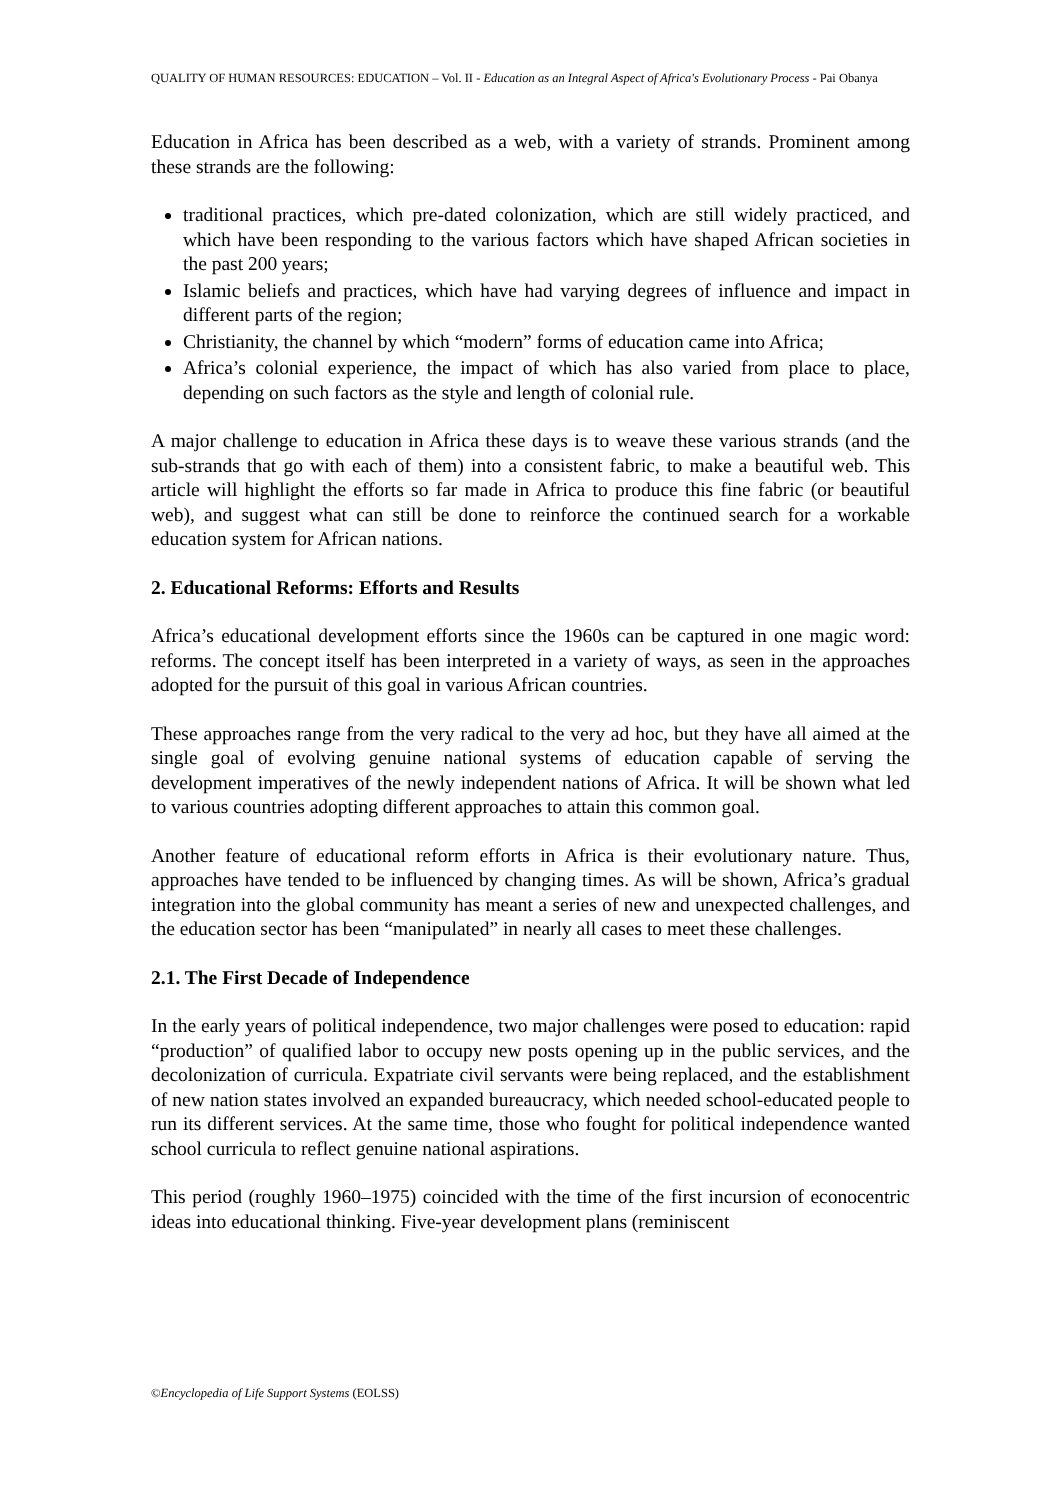QUALITY OF HUMAN RESOURCES: EDUCATION – Vol. II - Education as an Integral Aspect of Africa's Evolutionary Process - Pai Obanya
Education in Africa has been described as a web, with a variety of strands. Prominent among these strands are the following:
traditional practices, which pre-dated colonization, which are still widely practiced, and which have been responding to the various factors which have shaped African societies in the past 200 years;
Islamic beliefs and practices, which have had varying degrees of influence and impact in different parts of the region;
Christianity, the channel by which “modern” forms of education came into Africa;
Africa’s colonial experience, the impact of which has also varied from place to place, depending on such factors as the style and length of colonial rule.
A major challenge to education in Africa these days is to weave these various strands (and the sub-strands that go with each of them) into a consistent fabric, to make a beautiful web. This article will highlight the efforts so far made in Africa to produce this fine fabric (or beautiful web), and suggest what can still be done to reinforce the continued search for a workable education system for African nations.
2. Educational Reforms: Efforts and Results
Africa’s educational development efforts since the 1960s can be captured in one magic word: reforms. The concept itself has been interpreted in a variety of ways, as seen in the approaches adopted for the pursuit of this goal in various African countries.
These approaches range from the very radical to the very ad hoc, but they have all aimed at the single goal of evolving genuine national systems of education capable of serving the development imperatives of the newly independent nations of Africa. It will be shown what led to various countries adopting different approaches to attain this common goal.
Another feature of educational reform efforts in Africa is their evolutionary nature. Thus, approaches have tended to be influenced by changing times. As will be shown, Africa’s gradual integration into the global community has meant a series of new and unexpected challenges, and the education sector has been “manipulated” in nearly all cases to meet these challenges.
2.1. The First Decade of Independence
In the early years of political independence, two major challenges were posed to education: rapid “production” of qualified labor to occupy new posts opening up in the public services, and the decolonization of curricula. Expatriate civil servants were being replaced, and the establishment of new nation states involved an expanded bureaucracy, which needed school-educated people to run its different services. At the same time, those who fought for political independence wanted school curricula to reflect genuine national aspirations.
This period (roughly 1960–1975) coincided with the time of the first incursion of econocentric ideas into educational thinking. Five-year development plans (reminiscent
©Encyclopedia of Life Support Systems (EOLSS)